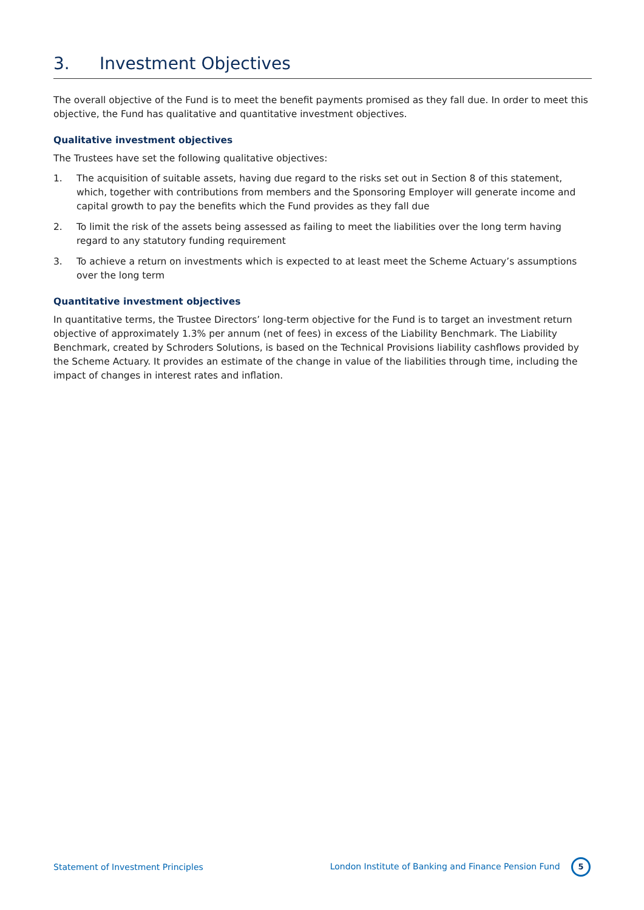3. Investment Objectives
The overall objective of the Fund is to meet the benefit payments promised as they fall due. In order to meet this objective, the Fund has qualitative and quantitative investment objectives.
Qualitative investment objectives
The Trustees have set the following qualitative objectives:
1. The acquisition of suitable assets, having due regard to the risks set out in Section 8 of this statement, which, together with contributions from members and the Sponsoring Employer will generate income and capital growth to pay the benefits which the Fund provides as they fall due
2. To limit the risk of the assets being assessed as failing to meet the liabilities over the long term having regard to any statutory funding requirement
3. To achieve a return on investments which is expected to at least meet the Scheme Actuary’s assumptions over the long term
Quantitative investment objectives
In quantitative terms, the Trustee Directors’ long-term objective for the Fund is to target an investment return objective of approximately 1.3% per annum (net of fees) in excess of the Liability Benchmark. The Liability Benchmark, created by Schroders Solutions, is based on the Technical Provisions liability cashflows provided by the Scheme Actuary. It provides an estimate of the change in value of the liabilities through time, including the impact of changes in interest rates and inflation.
Statement of Investment Principles London Institute of Banking and Finance Pension Fund 5